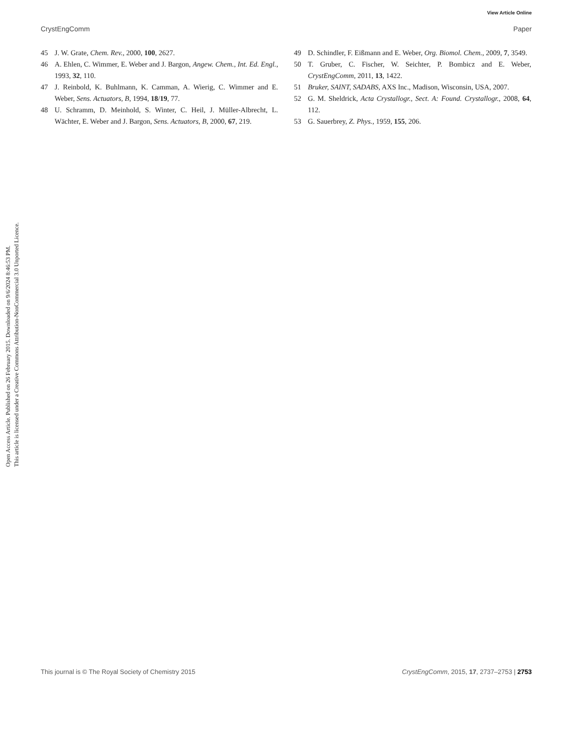View Article Online
CrystEngComm Paper
45 J. W. Grate, Chem. Rev., 2000, 100, 2627.
46 A. Ehlen, C. Wimmer, E. Weber and J. Bargon, Angew. Chem., Int. Ed. Engl., 1993, 32, 110.
47 J. Reinbold, K. Buhlmann, K. Camman, A. Wierig, C. Wimmer and E. Weber, Sens. Actuators, B, 1994, 18/19, 77.
48 U. Schramm, D. Meinhold, S. Winter, C. Heil, J. Müller-Albrecht, L. Wächter, E. Weber and J. Bargon, Sens. Actuators, B, 2000, 67, 219.
49 D. Schindler, F. Eißmann and E. Weber, Org. Biomol. Chem., 2009, 7, 3549.
50 T. Gruber, C. Fischer, W. Seichter, P. Bombicz and E. Weber, CrystEngComm, 2011, 13, 1422.
51 Bruker, SAINT, SADABS, AXS Inc., Madison, Wisconsin, USA, 2007.
52 G. M. Sheldrick, Acta Crystallogr., Sect. A: Found. Crystallogr., 2008, 64, 112.
53 G. Sauerbrey, Z. Phys., 1959, 155, 206.
Open Access Article. Published on 26 February 2015. Downloaded on 9/6/2024 8:46:53 PM.
This article is licensed under a Creative Commons Attribution-NonCommercial 3.0 Unported Licence.
This journal is © The Royal Society of Chemistry 2015 CrystEngComm, 2015, 17, 2737–2753 | 2753